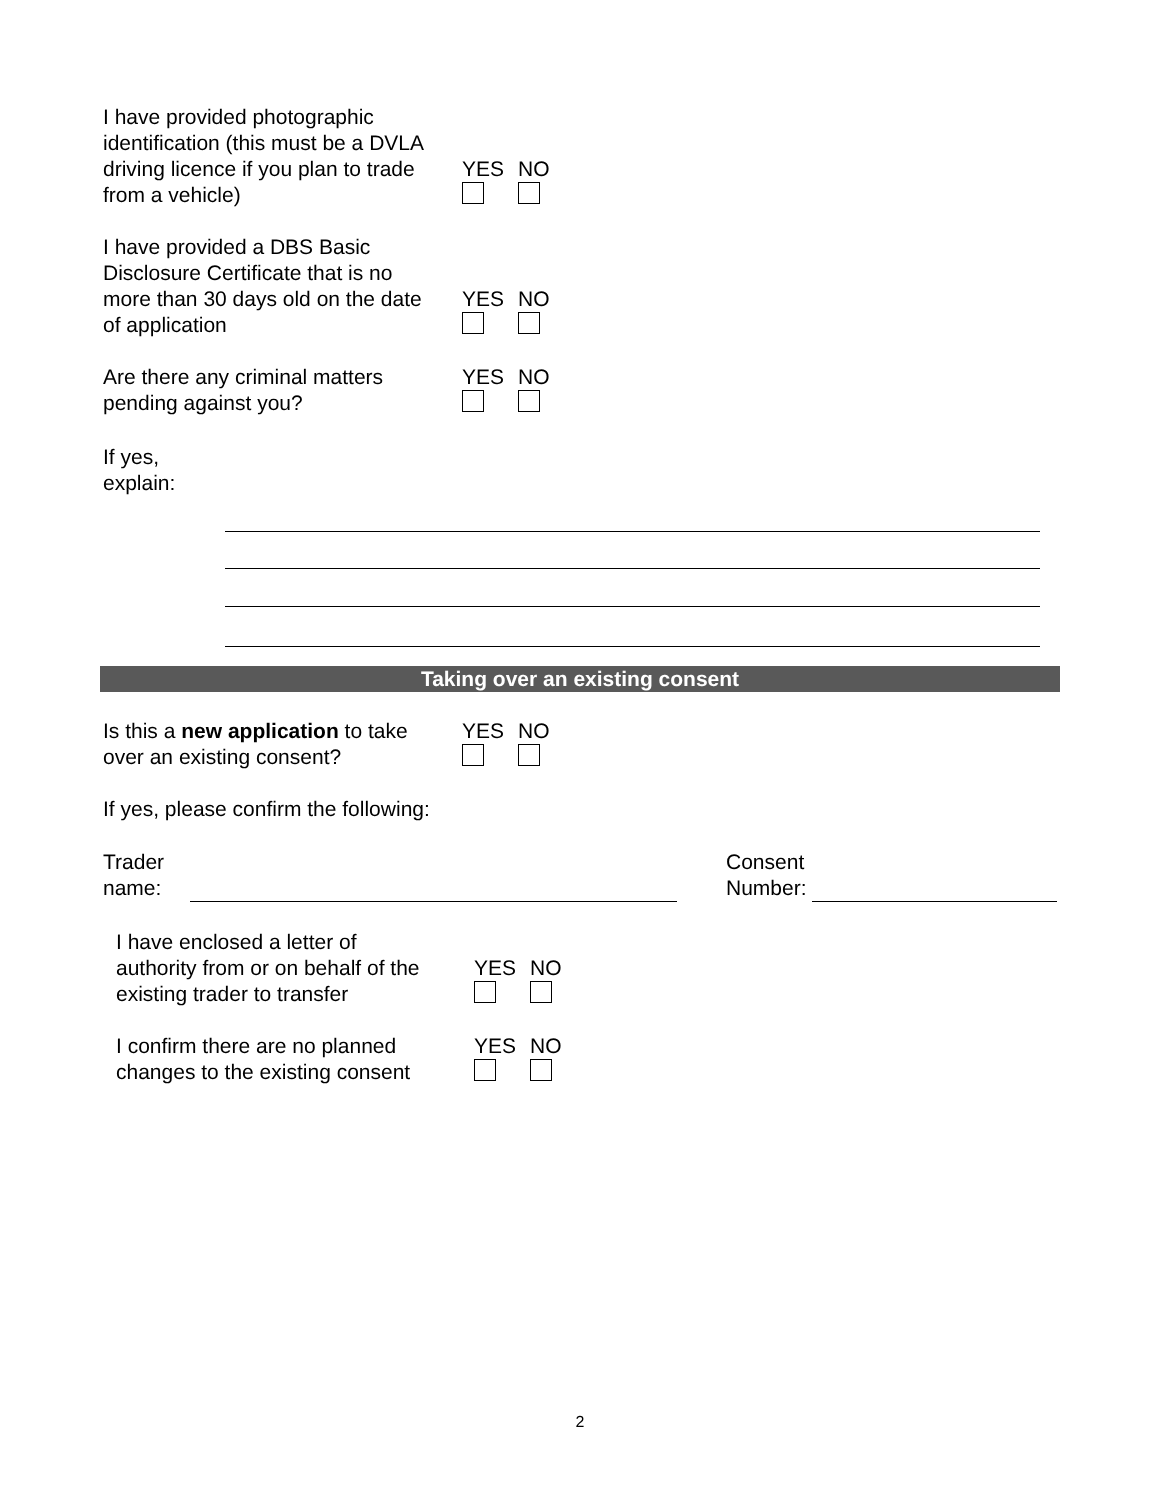I have provided photographic
identification (this must be a DVLA
driving licence if you plan to trade
from a vehicle)
YES NO
I have provided a DBS Basic
Disclosure Certificate that is no
more than 30 days old on the date
of application
YES NO
Are there any criminal matters
pending against you?
YES NO
If yes,
explain:
Taking over an existing consent
Is this a new application to take
over an existing consent?
YES NO
If yes, please confirm the following:
Trader
name:
Consent
Number:
I have enclosed a letter of
authority from or on behalf of the
existing trader to transfer
YES NO
I confirm there are no planned
changes to the existing consent
YES NO
2